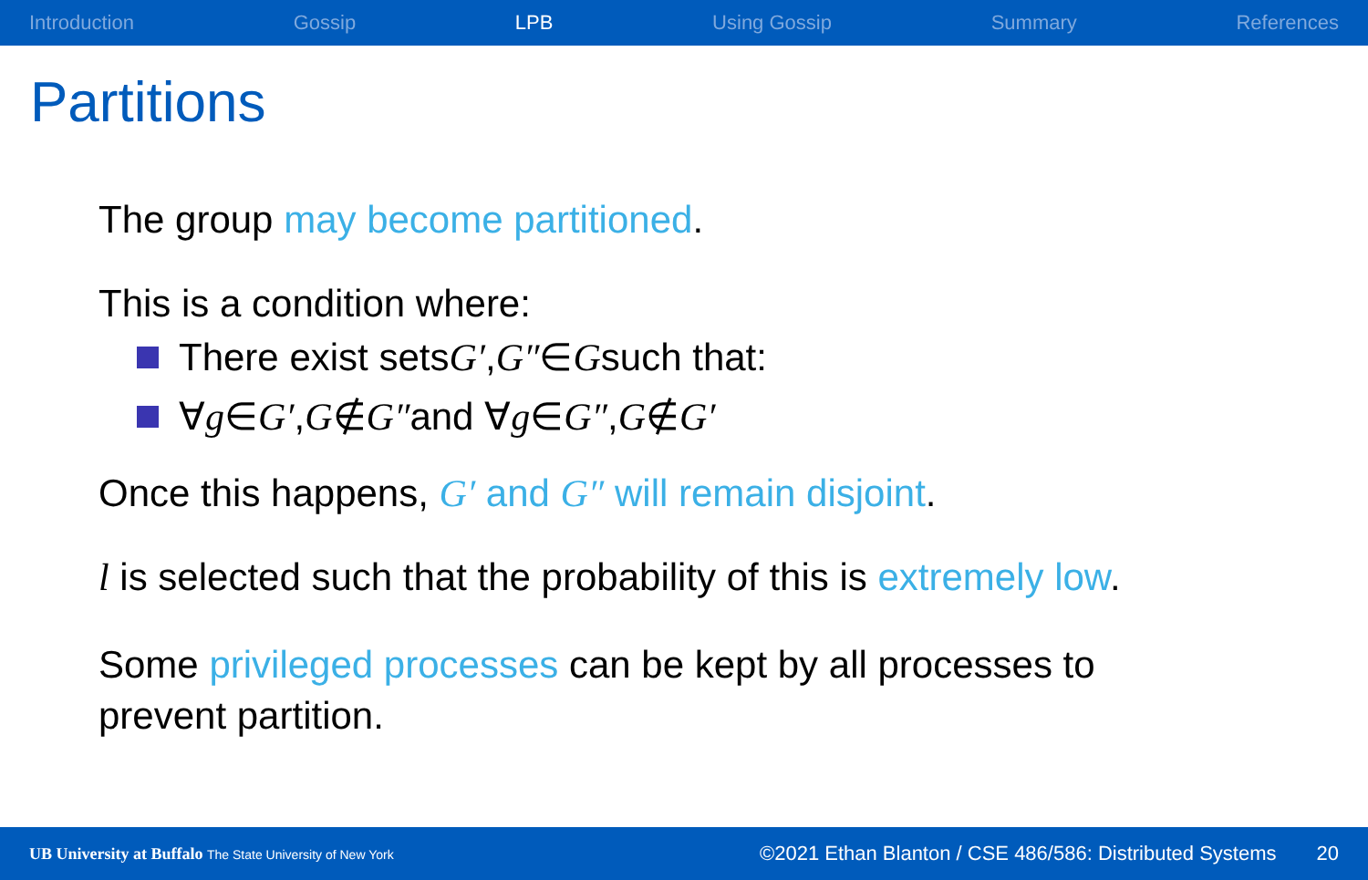Introduction Gossip LPB Using Gossip Summary References
Partitions
The group may become partitioned.
This is a condition where:
There exist sets G′, G″ ∈ G such that:
∀ g ∈ G′, G ∉ G″ and ∀ g ∈ G″, G ∉ G′
Once this happens, G′ and G″ will remain disjoint.
l is selected such that the probability of this is extremely low.
Some privileged processes can be kept by all processes to
prevent partition.
UB University at Buffalo The State University of New York ©2021 Ethan Blanton / CSE 486/586: Distributed Systems 20